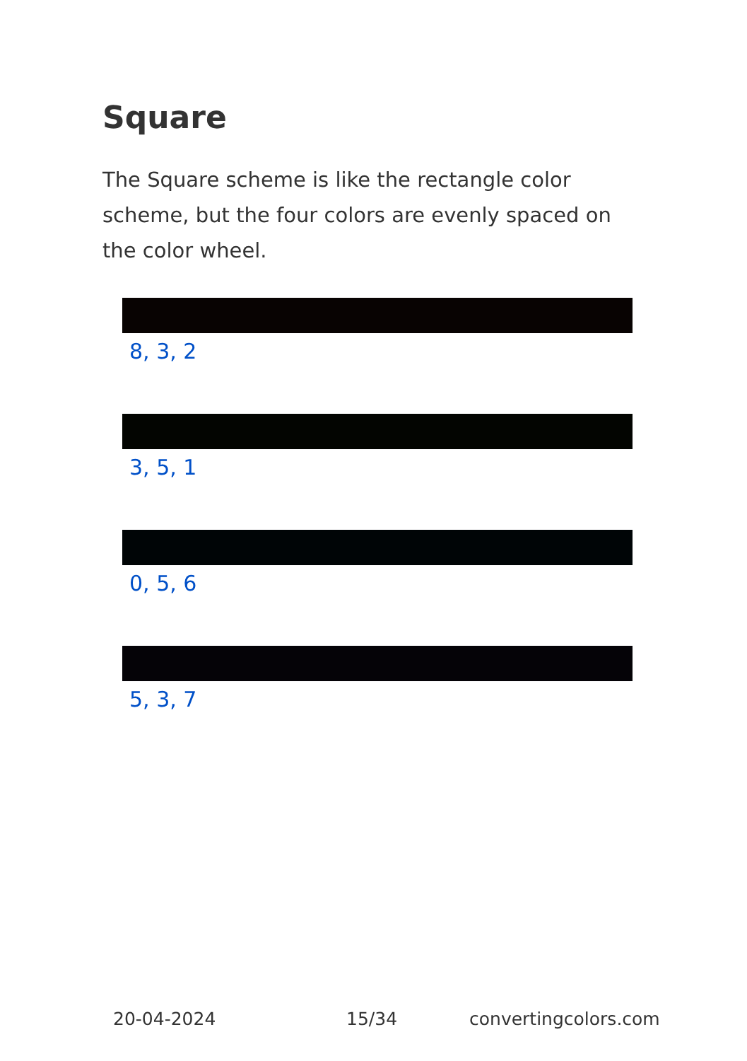Square
The Square scheme is like the rectangle color scheme, but the four colors are evenly spaced on the color wheel.
8, 3, 2
3, 5, 1
0, 5, 6
5, 3, 7
20-04-2024 15/34 convertingcolors.com